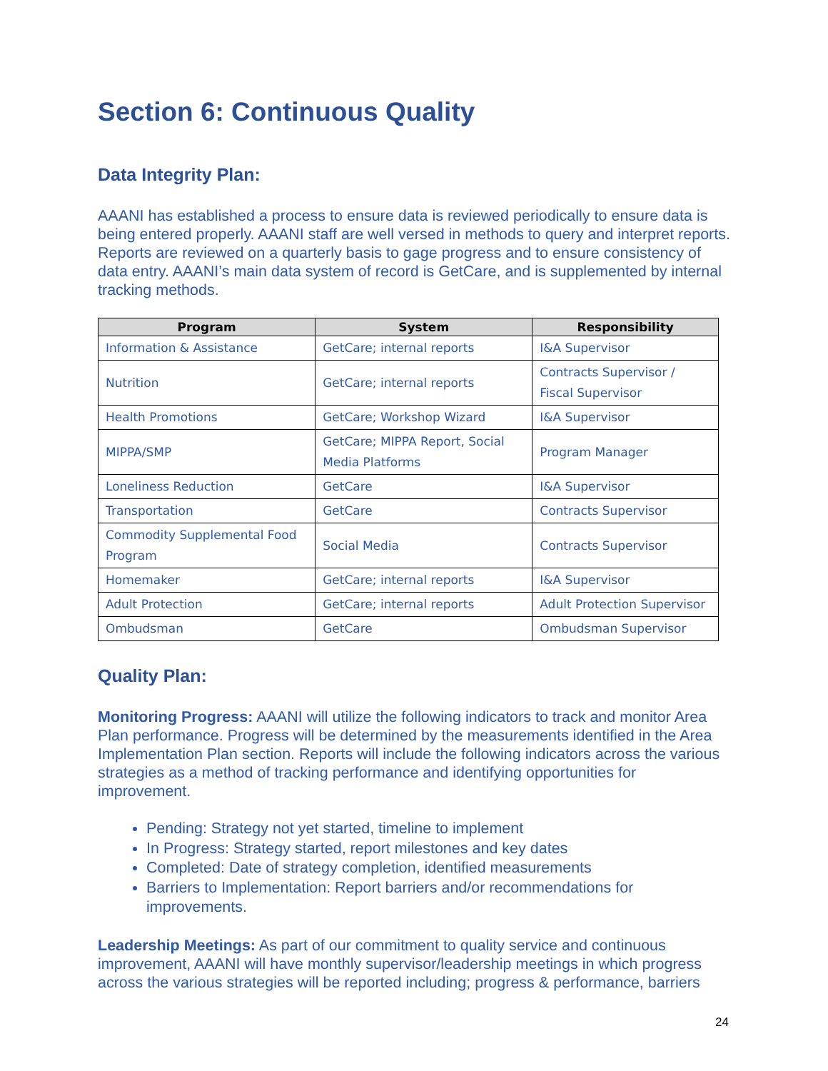Section 6: Continuous Quality
Data Integrity Plan:
AAANI has established a process to ensure data is reviewed periodically to ensure data is being entered properly. AAANI staff are well versed in methods to query and interpret reports. Reports are reviewed on a quarterly basis to gage progress and to ensure consistency of data entry. AAANI’s main data system of record is GetCare, and is supplemented by internal tracking methods.
| Program | System | Responsibility |
| --- | --- | --- |
| Information & Assistance | GetCare; internal reports | I&A Supervisor |
| Nutrition | GetCare; internal reports | Contracts Supervisor / Fiscal Supervisor |
| Health Promotions | GetCare; Workshop Wizard | I&A Supervisor |
| MIPPA/SMP | GetCare; MIPPA Report, Social Media Platforms | Program Manager |
| Loneliness Reduction | GetCare | I&A Supervisor |
| Transportation | GetCare | Contracts Supervisor |
| Commodity Supplemental Food Program | Social Media | Contracts Supervisor |
| Homemaker | GetCare; internal reports | I&A Supervisor |
| Adult Protection | GetCare; internal reports | Adult Protection Supervisor |
| Ombudsman | GetCare | Ombudsman Supervisor |
Quality Plan:
Monitoring Progress: AAANI will utilize the following indicators to track and monitor Area Plan performance. Progress will be determined by the measurements identified in the Area Implementation Plan section. Reports will include the following indicators across the various strategies as a method of tracking performance and identifying opportunities for improvement.
Pending: Strategy not yet started, timeline to implement
In Progress: Strategy started, report milestones and key dates
Completed: Date of strategy completion, identified measurements
Barriers to Implementation: Report barriers and/or recommendations for improvements.
Leadership Meetings: As part of our commitment to quality service and continuous improvement, AAANI will have monthly supervisor/leadership meetings in which progress across the various strategies will be reported including; progress & performance, barriers
24